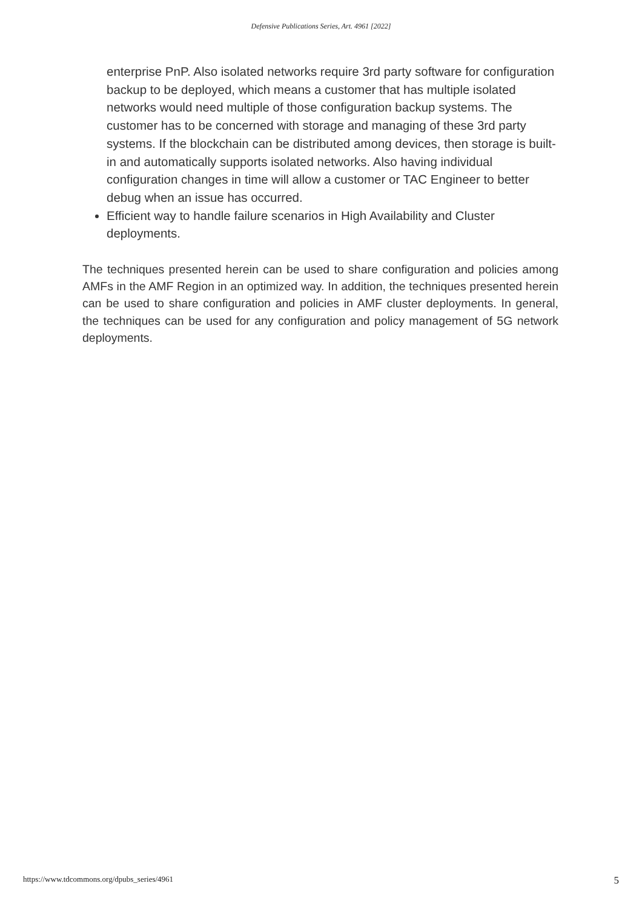Defensive Publications Series, Art. 4961 [2022]
enterprise PnP. Also isolated networks require 3rd party software for configuration backup to be deployed, which means a customer that has multiple isolated networks would need multiple of those configuration backup systems. The customer has to be concerned with storage and managing of these 3rd party systems. If the blockchain can be distributed among devices, then storage is built-in and automatically supports isolated networks. Also having individual configuration changes in time will allow a customer or TAC Engineer to better debug when an issue has occurred.
Efficient way to handle failure scenarios in High Availability and Cluster deployments.
The techniques presented herein can be used to share configuration and policies among AMFs in the AMF Region in an optimized way. In addition, the techniques presented herein can be used to share configuration and policies in AMF cluster deployments. In general, the techniques can be used for any configuration and policy management of 5G network deployments.
https://www.tdcommons.org/dpubs_series/4961 5